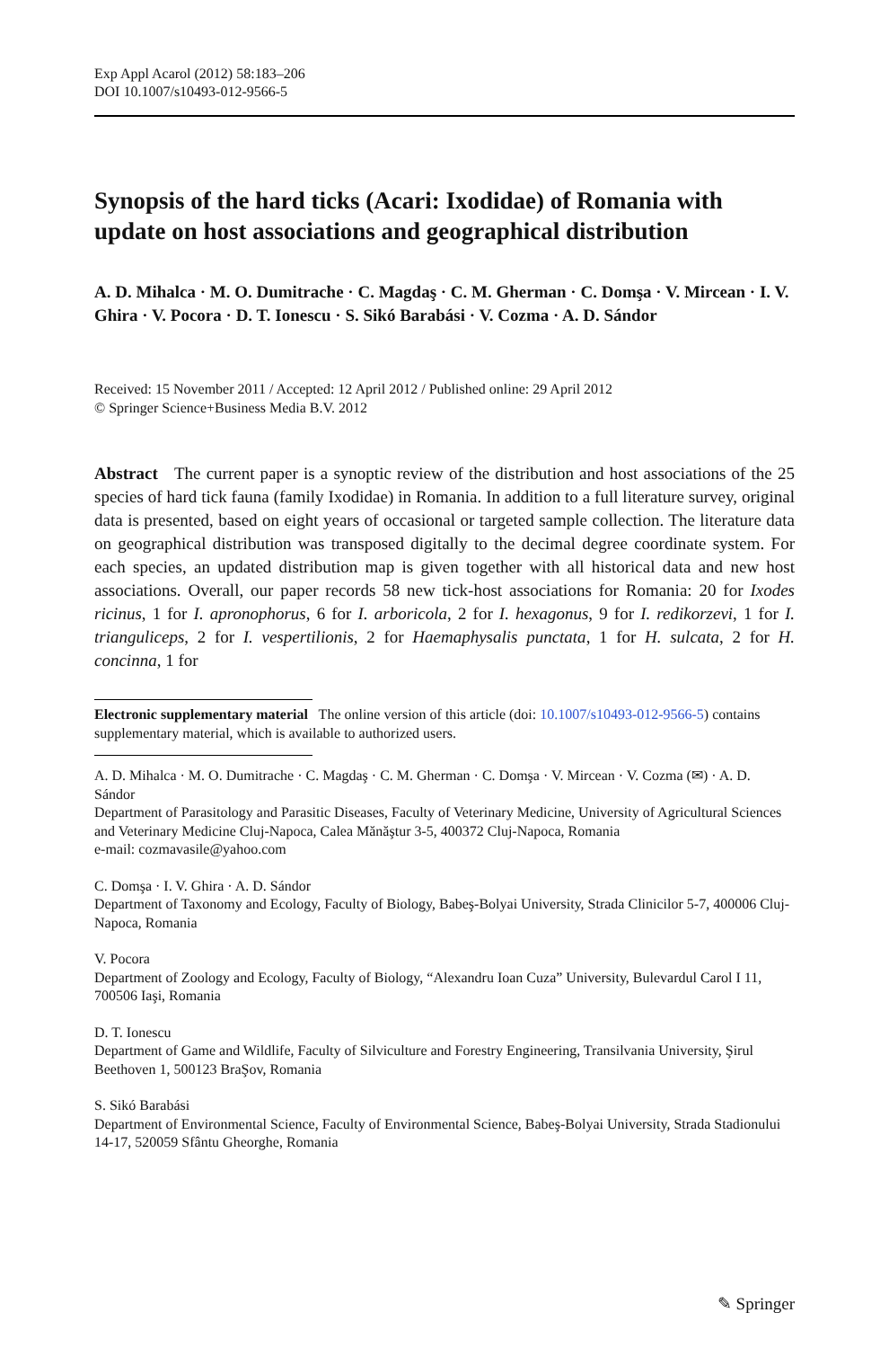Exp Appl Acarol (2012) 58:183–206
DOI 10.1007/s10493-012-9566-5
Synopsis of the hard ticks (Acari: Ixodidae) of Romania with update on host associations and geographical distribution
A. D. Mihalca · M. O. Dumitrache · C. Magdaş · C. M. Gherman · C. Domşa · V. Mircean · I. V. Ghira · V. Pocora · D. T. Ionescu · S. Sikó Barabási · V. Cozma · A. D. Sándor
Received: 15 November 2011 / Accepted: 12 April 2012 / Published online: 29 April 2012
© Springer Science+Business Media B.V. 2012
Abstract The current paper is a synoptic review of the distribution and host associations of the 25 species of hard tick fauna (family Ixodidae) in Romania. In addition to a full literature survey, original data is presented, based on eight years of occasional or targeted sample collection. The literature data on geographical distribution was transposed digitally to the decimal degree coordinate system. For each species, an updated distribution map is given together with all historical data and new host associations. Overall, our paper records 58 new tick-host associations for Romania: 20 for Ixodes ricinus, 1 for I. apronophorus, 6 for I. arboricola, 2 for I. hexagonus, 9 for I. redikorzevi, 1 for I. trianguliceps, 2 for I. vespertilionis, 2 for Haemaphysalis punctata, 1 for H. sulcata, 2 for H. concinna, 1 for
Electronic supplementary material The online version of this article (doi: 10.1007/s10493-012-9566-5) contains supplementary material, which is available to authorized users.
A. D. Mihalca · M. O. Dumitrache · C. Magdaş · C. M. Gherman · C. Domşa · V. Mircean · V. Cozma (✉) · A. D. Sándor
Department of Parasitology and Parasitic Diseases, Faculty of Veterinary Medicine, University of Agricultural Sciences and Veterinary Medicine Cluj-Napoca, Calea Mănăştur 3-5, 400372 Cluj-Napoca, Romania
e-mail: cozmavasile@yahoo.com
C. Domşa · I. V. Ghira · A. D. Sándor
Department of Taxonomy and Ecology, Faculty of Biology, Babeş-Bolyai University, Strada Clinicilor 5-7, 400006 Cluj-Napoca, Romania
V. Pocora
Department of Zoology and Ecology, Faculty of Biology, “Alexandru Ioan Cuza” University, Bulevardul Carol I 11, 700506 Iaşi, Romania
D. T. Ionescu
Department of Game and Wildlife, Faculty of Silviculture and Forestry Engineering, Transilvania University, Şirul Beethoven 1, 500123 BraŞov, Romania
S. Sikó Barabási
Department of Environmental Science, Faculty of Environmental Science, Babeş-Bolyai University, Strada Stadionului 14-17, 520059 Sfântu Gheorghe, Romania
✎ Springer